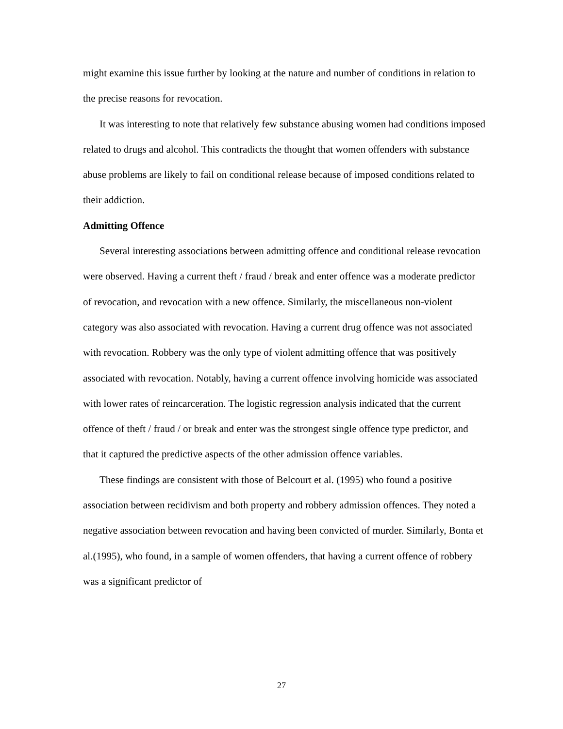might examine this issue further by looking at the nature and number of conditions in relation to the precise reasons for revocation.
It was interesting to note that relatively few substance abusing women had conditions imposed related to drugs and alcohol. This contradicts the thought that women offenders with substance abuse problems are likely to fail on conditional release because of imposed conditions related to their addiction.
Admitting Offence
Several interesting associations between admitting offence and conditional release revocation were observed. Having a current theft / fraud / break and enter offence was a moderate predictor of revocation, and revocation with a new offence. Similarly, the miscellaneous non-violent category was also associated with revocation. Having a current drug offence was not associated with revocation. Robbery was the only type of violent admitting offence that was positively associated with revocation. Notably, having a current offence involving homicide was associated with lower rates of reincarceration. The logistic regression analysis indicated that the current offence of theft / fraud / or break and enter was the strongest single offence type predictor, and that it captured the predictive aspects of the other admission offence variables.
These findings are consistent with those of Belcourt et al. (1995) who found a positive association between recidivism and both property and robbery admission offences. They noted a negative association between revocation and having been convicted of murder. Similarly, Bonta et al.(1995), who found, in a sample of women offenders, that having a current offence of robbery was a significant predictor of
27